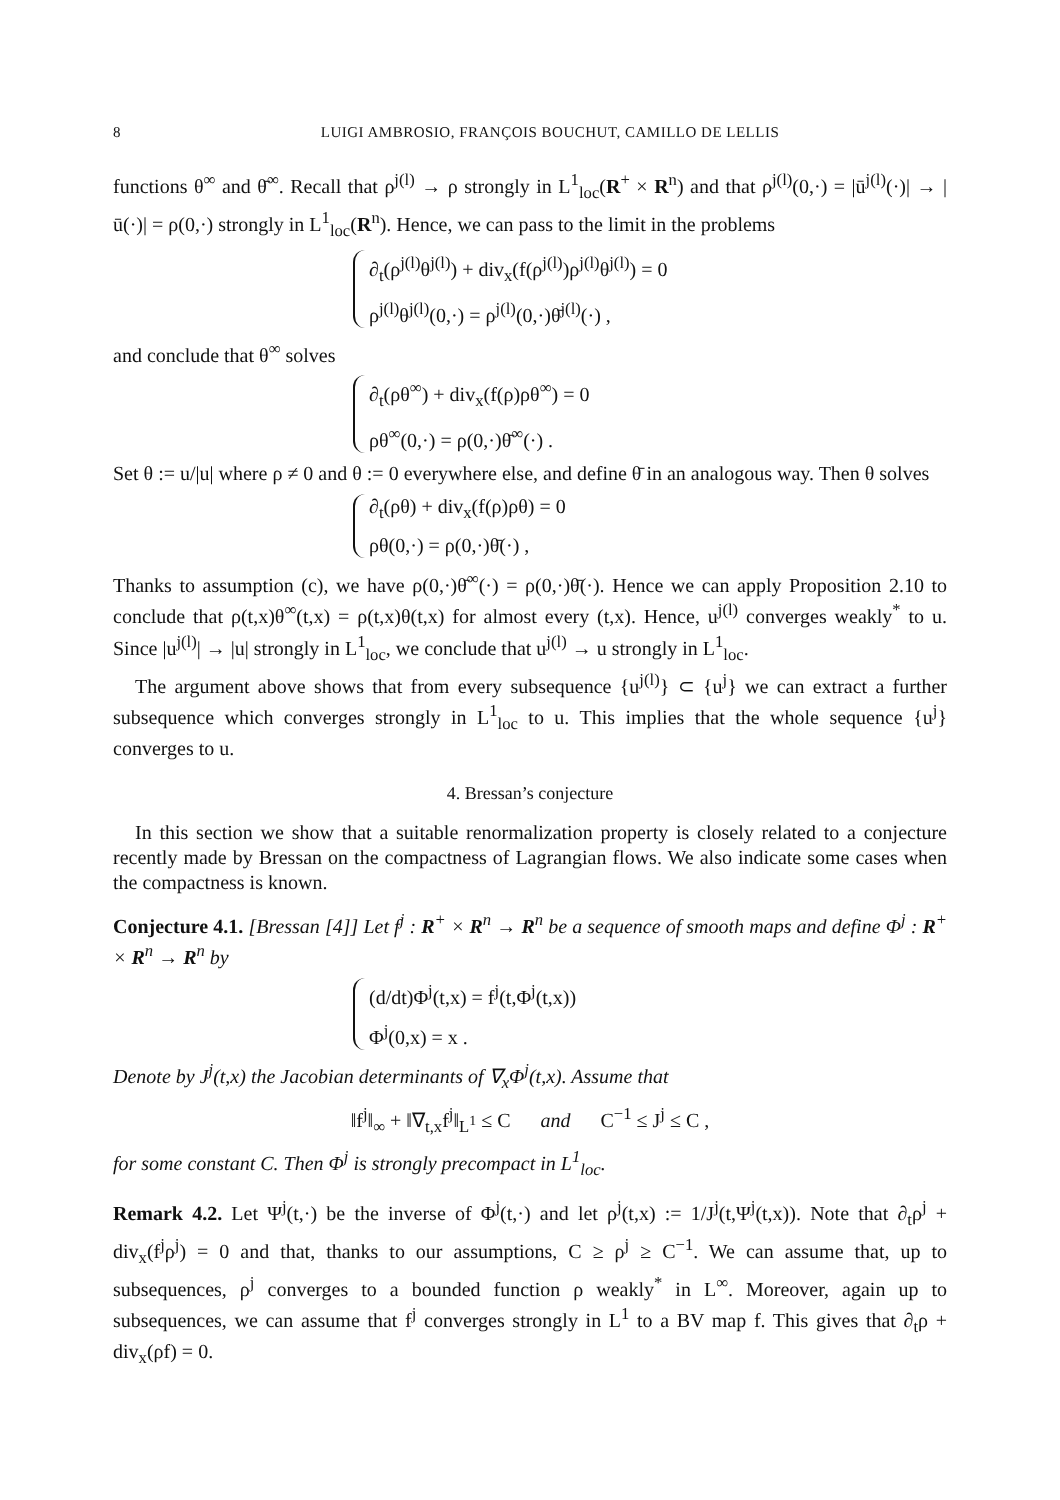8 LUIGI AMBROSIO, FRANÇOIS BOUCHUT, CAMILLO DE LELLIS
functions θ<sup>∞</sup> and θ̄<sup>∞</sup>. Recall that ρ<sup>j(l)</sup> → ρ strongly in L<sup>1</sup><sub>loc</sub>(R<sup>+</sup> × R<sup>n</sup>) and that ρ<sup>j(l)</sup>(0,·) = |ū<sup>j(l)</sup>(·)| → |ū(·)| = ρ(0,·) strongly in L<sup>1</sup><sub>loc</sub>(R<sup>n</sup>). Hence, we can pass to the limit in the problems
∂<sub>t</sub>(ρ<sup>j(l)</sup>θ<sup>j(l)</sup>) + div<sub>x</sub>(f(ρ<sup>j(l)</sup>)ρ<sup>j(l)</sup>θ<sup>j(l)</sup>) = 0
ρ<sup>j(l)</sup>θ<sup>j(l)</sup>(0,·) = ρ<sup>j(l)</sup>(0,·)θ̄<sup>j(l)</sup>(·) ,
and conclude that θ<sup>∞</sup> solves
∂<sub>t</sub>(ρθ<sup>∞</sup>) + div<sub>x</sub>(f(ρ)ρθ<sup>∞</sup>) = 0
ρθ<sup>∞</sup>(0,·) = ρ(0,·)θ̄<sup>∞</sup>(·) .
Set θ := u/|u| where ρ ≠ 0 and θ := 0 everywhere else, and define θ̄ in an analogous way. Then θ solves
∂<sub>t</sub>(ρθ) + div<sub>x</sub>(f(ρ)ρθ) = 0
ρθ(0,·) = ρ(0,·)θ̄(·) ,
Thanks to assumption (c), we have ρ(0,·)θ̄<sup>∞</sup>(·) = ρ(0,·)θ̄(·). Hence we can apply Proposition 2.10 to conclude that ρ(t,x)θ<sup>∞</sup>(t,x) = ρ(t,x)θ(t,x) for almost every (t,x). Hence, u<sup>j(l)</sup> converges weakly<sup>*</sup> to u. Since |u<sup>j(l)</sup>| → |u| strongly in L<sup>1</sup><sub>loc</sub>, we conclude that u<sup>j(l)</sup> → u strongly in L<sup>1</sup><sub>loc</sub>.
The argument above shows that from every subsequence {u<sup>j(l)</sup>} ⊂ {u<sup>j</sup>} we can extract a further subsequence which converges strongly in L<sup>1</sup><sub>loc</sub> to u. This implies that the whole sequence {u<sup>j</sup>} converges to u.
4. Bressan’s conjecture
In this section we show that a suitable renormalization property is closely related to a conjecture recently made by Bressan on the compactness of Lagrangian flows. We also indicate some cases when the compactness is known.
Conjecture 4.1. [Bressan [4]] Let f<sup>j</sup> : R<sup>+</sup> × R<sup>n</sup> → R<sup>n</sup> be a sequence of smooth maps and define Φ<sup>j</sup> : R<sup>+</sup> × R<sup>n</sup> → R<sup>n</sup> by
(d/dt)Φ<sup>j</sup>(t,x) = f<sup>j</sup>(t,Φ<sup>j</sup>(t,x))
Φ<sup>j</sup>(0,x) = x .
Denote by J<sup>j</sup>(t,x) the Jacobian determinants of ∇<sub>x</sub>Φ<sup>j</sup>(t,x). Assume that
‖f<sup>j</sup>‖<sub>∞</sub> + ‖∇<sub>t,x</sub>f<sup>j</sup>‖<sub>L<sup>1</sup></sub> ≤ C and C<sup>−1</sup> ≤ J<sup>j</sup> ≤ C ,
for some constant C. Then Φ<sup>j</sup> is strongly precompact in L<sup>1</sup><sub>loc</sub>.
Remark 4.2. Let Ψ<sup>j</sup>(t,·) be the inverse of Φ<sup>j</sup>(t,·) and let ρ<sup>j</sup>(t,x) := 1/J<sup>j</sup>(t,Ψ<sup>j</sup>(t,x)). Note that ∂<sub>t</sub>ρ<sup>j</sup> + div<sub>x</sub>(f<sup>j</sup>ρ<sup>j</sup>) = 0 and that, thanks to our assumptions, C ≥ ρ<sup>j</sup> ≥ C<sup>−1</sup>. We can assume that, up to subsequences, ρ<sup>j</sup> converges to a bounded function ρ weakly<sup>*</sup> in L<sup>∞</sup>. Moreover, again up to subsequences, we can assume that f<sup>j</sup> converges strongly in L<sup>1</sup> to a BV map f. This gives that ∂<sub>t</sub>ρ + div<sub>x</sub>(ρf) = 0.